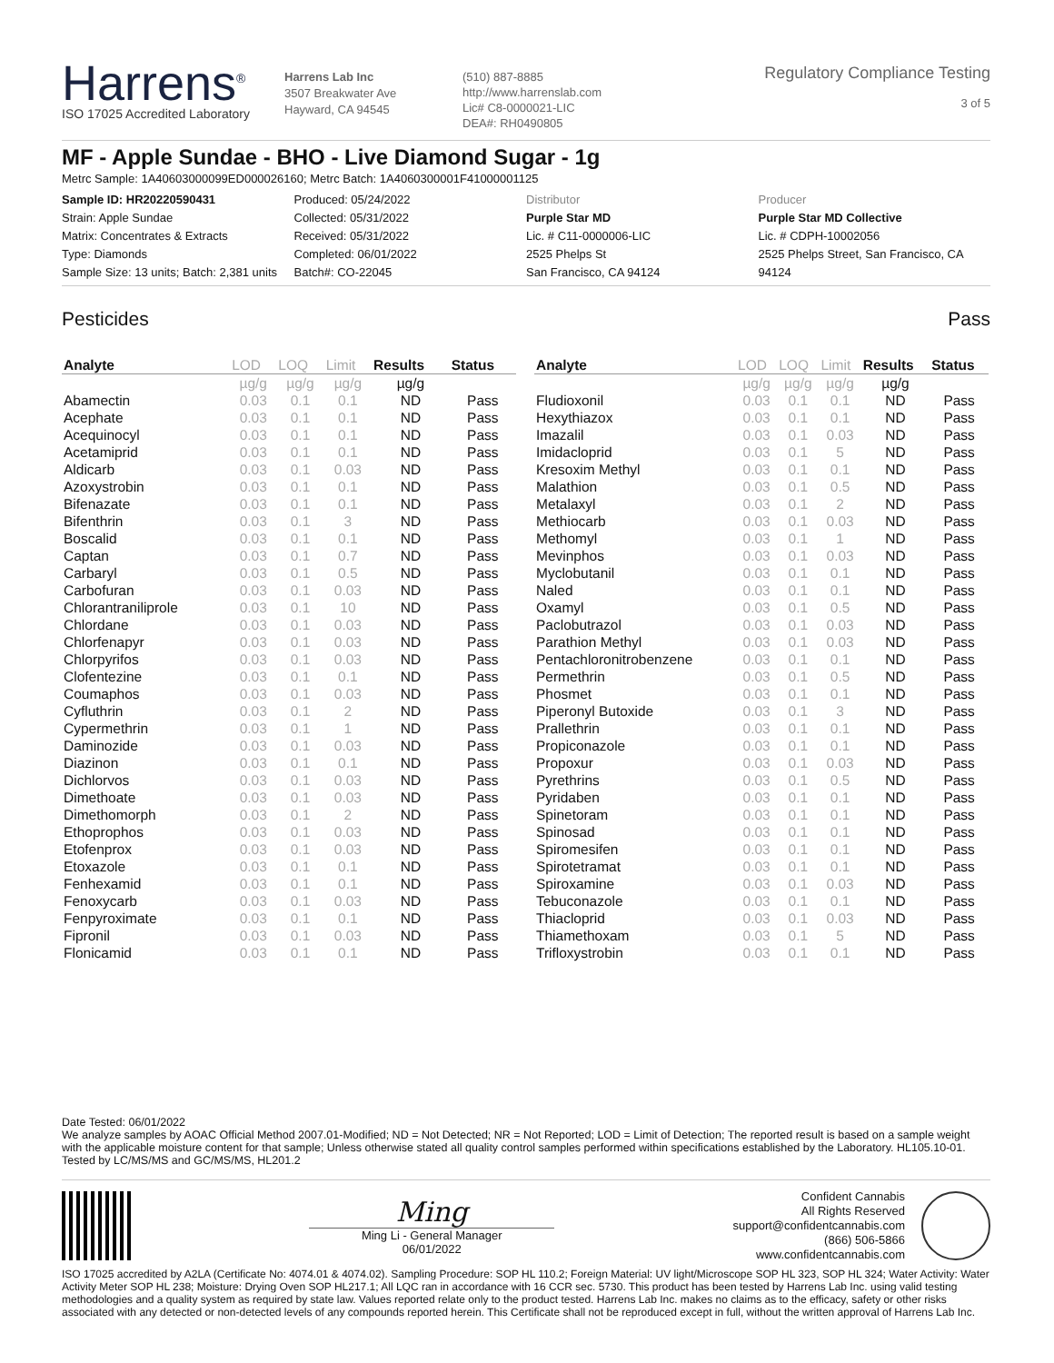Harrens<sup>®</sup>
ISO 17025 Accredited Laboratory
Harrens Lab Inc
3507 Breakwater Ave
Hayward, CA 94545
(510) 887-8885
http://www.harrenslab.com
Lic# C8-0000021-LIC
DEA#: RH0490805
Regulatory Compliance Testing
3 of 5
MF - Apple Sundae - BHO - Live Diamond Sugar - 1g
Metrc Sample: 1A40603000099ED000026160; Metrc Batch: 1A4060300001F41000001125
Sample ID: HR20220590431
Strain: Apple Sundae
Matrix: Concentrates & Extracts
Type: Diamonds
Sample Size: 13 units; Batch: 2,381 units
Produced: 05/24/2022
Collected: 05/31/2022
Received: 05/31/2022
Completed: 06/01/2022
Batch#: CO-22045
Distributor
Purple Star MD
Lic. # C11-0000006-LIC
2525 Phelps St
San Francisco, CA 94124
Producer
Purple Star MD Collective
Lic. # CDPH-10002056
2525 Phelps Street, San Francisco, CA 94124
Pesticides Pass
| Analyte | LOD | LOQ | Limit | Results | Status |
| --- | --- | --- | --- | --- | --- |
| | µg/g | µg/g | µg/g | µg/g | |
| Abamectin | 0.03 | 0.1 | 0.1 | ND | Pass |
| Acephate | 0.03 | 0.1 | 0.1 | ND | Pass |
| Acequinocyl | 0.03 | 0.1 | 0.1 | ND | Pass |
| Acetamiprid | 0.03 | 0.1 | 0.1 | ND | Pass |
| Aldicarb | 0.03 | 0.1 | 0.03 | ND | Pass |
| Azoxystrobin | 0.03 | 0.1 | 0.1 | ND | Pass |
| Bifenazate | 0.03 | 0.1 | 0.1 | ND | Pass |
| Bifenthrin | 0.03 | 0.1 | 3 | ND | Pass |
| Boscalid | 0.03 | 0.1 | 0.1 | ND | Pass |
| Captan | 0.03 | 0.1 | 0.7 | ND | Pass |
| Carbaryl | 0.03 | 0.1 | 0.5 | ND | Pass |
| Carbofuran | 0.03 | 0.1 | 0.03 | ND | Pass |
| Chlorantraniliprole | 0.03 | 0.1 | 10 | ND | Pass |
| Chlordane | 0.03 | 0.1 | 0.03 | ND | Pass |
| Chlorfenapyr | 0.03 | 0.1 | 0.03 | ND | Pass |
| Chlorpyrifos | 0.03 | 0.1 | 0.03 | ND | Pass |
| Clofentezine | 0.03 | 0.1 | 0.1 | ND | Pass |
| Coumaphos | 0.03 | 0.1 | 0.03 | ND | Pass |
| Cyfluthrin | 0.03 | 0.1 | 2 | ND | Pass |
| Cypermethrin | 0.03 | 0.1 | 1 | ND | Pass |
| Daminozide | 0.03 | 0.1 | 0.03 | ND | Pass |
| Diazinon | 0.03 | 0.1 | 0.1 | ND | Pass |
| Dichlorvos | 0.03 | 0.1 | 0.03 | ND | Pass |
| Dimethoate | 0.03 | 0.1 | 0.03 | ND | Pass |
| Dimethomorph | 0.03 | 0.1 | 2 | ND | Pass |
| Ethoprophos | 0.03 | 0.1 | 0.03 | ND | Pass |
| Etofenprox | 0.03 | 0.1 | 0.03 | ND | Pass |
| Etoxazole | 0.03 | 0.1 | 0.1 | ND | Pass |
| Fenhexamid | 0.03 | 0.1 | 0.1 | ND | Pass |
| Fenoxycarb | 0.03 | 0.1 | 0.03 | ND | Pass |
| Fenpyroximate | 0.03 | 0.1 | 0.1 | ND | Pass |
| Fipronil | 0.03 | 0.1 | 0.03 | ND | Pass |
| Flonicamid | 0.03 | 0.1 | 0.1 | ND | Pass |
| Analyte | LOD | LOQ | Limit | Results | Status |
| --- | --- | --- | --- | --- | --- |
| | µg/g | µg/g | µg/g | µg/g | |
| Fludioxonil | 0.03 | 0.1 | 0.1 | ND | Pass |
| Hexythiazox | 0.03 | 0.1 | 0.1 | ND | Pass |
| Imazalil | 0.03 | 0.1 | 0.03 | ND | Pass |
| Imidacloprid | 0.03 | 0.1 | 5 | ND | Pass |
| Kresoxim Methyl | 0.03 | 0.1 | 0.1 | ND | Pass |
| Malathion | 0.03 | 0.1 | 0.5 | ND | Pass |
| Metalaxyl | 0.03 | 0.1 | 2 | ND | Pass |
| Methiocarb | 0.03 | 0.1 | 0.03 | ND | Pass |
| Methomyl | 0.03 | 0.1 | 1 | ND | Pass |
| Mevinphos | 0.03 | 0.1 | 0.03 | ND | Pass |
| Myclobutanil | 0.03 | 0.1 | 0.1 | ND | Pass |
| Naled | 0.03 | 0.1 | 0.1 | ND | Pass |
| Oxamyl | 0.03 | 0.1 | 0.5 | ND | Pass |
| Paclobutrazol | 0.03 | 0.1 | 0.03 | ND | Pass |
| Parathion Methyl | 0.03 | 0.1 | 0.03 | ND | Pass |
| Pentachloronitrobenzene | 0.03 | 0.1 | 0.1 | ND | Pass |
| Permethrin | 0.03 | 0.1 | 0.5 | ND | Pass |
| Phosmet | 0.03 | 0.1 | 0.1 | ND | Pass |
| Piperonyl Butoxide | 0.03 | 0.1 | 3 | ND | Pass |
| Prallethrin | 0.03 | 0.1 | 0.1 | ND | Pass |
| Propiconazole | 0.03 | 0.1 | 0.1 | ND | Pass |
| Propoxur | 0.03 | 0.1 | 0.03 | ND | Pass |
| Pyrethrins | 0.03 | 0.1 | 0.5 | ND | Pass |
| Pyridaben | 0.03 | 0.1 | 0.1 | ND | Pass |
| Spinetoram | 0.03 | 0.1 | 0.1 | ND | Pass |
| Spinosad | 0.03 | 0.1 | 0.1 | ND | Pass |
| Spiromesifen | 0.03 | 0.1 | 0.1 | ND | Pass |
| Spirotetramat | 0.03 | 0.1 | 0.1 | ND | Pass |
| Spiroxamine | 0.03 | 0.1 | 0.03 | ND | Pass |
| Tebuconazole | 0.03 | 0.1 | 0.1 | ND | Pass |
| Thiacloprid | 0.03 | 0.1 | 0.03 | ND | Pass |
| Thiamethoxam | 0.03 | 0.1 | 5 | ND | Pass |
| Trifloxystrobin | 0.03 | 0.1 | 0.1 | ND | Pass |
Date Tested: 06/01/2022
We analyze samples by AOAC Official Method 2007.01-Modified; ND = Not Detected; NR = Not Reported; LOD = Limit of Detection; The reported result is based on a sample weight with the applicable moisture content for that sample; Unless otherwise stated all quality control samples performed within specifications established by the Laboratory. HL105.10-01. Tested by LC/MS/MS and GC/MS/MS, HL201.2
Ming
Ming Li - General Manager
06/01/2022
Confident Cannabis
All Rights Reserved
support@confidentcannabis.com
(866) 506-5866
www.confidentcannabis.com
ISO 17025 accredited by A2LA (Certificate No: 4074.01 & 4074.02). Sampling Procedure: SOP HL 110.2; Foreign Material: UV light/Microscope SOP HL 323, SOP HL 324; Water Activity: Water Activity Meter SOP HL 238; Moisture: Drying Oven SOP HL217.1; All LQC ran in accordance with 16 CCR sec. 5730. This product has been tested by Harrens Lab Inc. using valid testing methodologies and a quality system as required by state law. Values reported relate only to the product tested. Harrens Lab Inc. makes no claims as to the efficacy, safety or other risks associated with any detected or non-detected levels of any compounds reported herein. This Certificate shall not be reproduced except in full, without the written approval of Harrens Lab Inc.